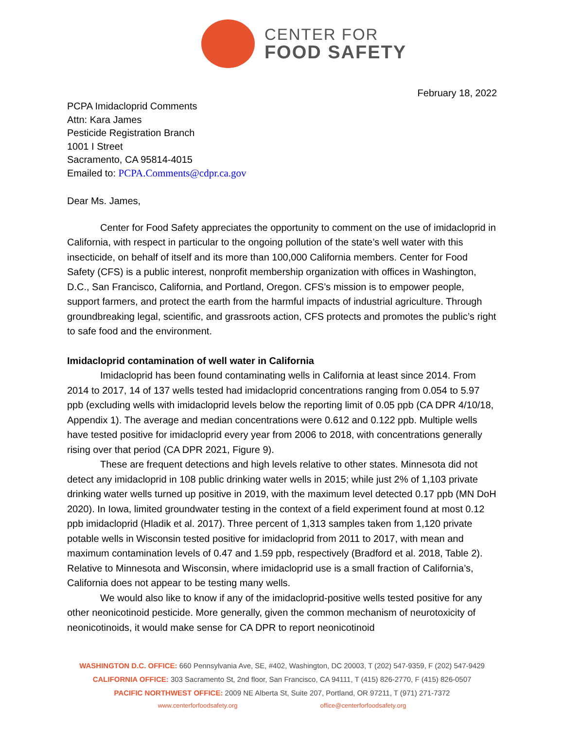CENTER FOR
FOOD SAFETY
February 18, 2022
PCPA Imidacloprid Comments
Attn: Kara James
Pesticide Registration Branch
1001 I Street
Sacramento, CA 95814-4015
Emailed to: PCPA.Comments@cdpr.ca.gov
Dear Ms. James,
Center for Food Safety appreciates the opportunity to comment on the use of imidacloprid in California, with respect in particular to the ongoing pollution of the state’s well water with this insecticide, on behalf of itself and its more than 100,000 California members. Center for Food Safety (CFS) is a public interest, nonprofit membership organization with offices in Washington, D.C., San Francisco, California, and Portland, Oregon. CFS’s mission is to empower people, support farmers, and protect the earth from the harmful impacts of industrial agriculture. Through groundbreaking legal, scientific, and grassroots action, CFS protects and promotes the public’s right to safe food and the environment.
Imidacloprid contamination of well water in California
Imidacloprid has been found contaminating wells in California at least since 2014. From 2014 to 2017, 14 of 137 wells tested had imidacloprid concentrations ranging from 0.054 to 5.97 ppb (excluding wells with imidacloprid levels below the reporting limit of 0.05 ppb (CA DPR 4/10/18, Appendix 1). The average and median concentrations were 0.612 and 0.122 ppb. Multiple wells have tested positive for imidacloprid every year from 2006 to 2018, with concentrations generally rising over that period (CA DPR 2021, Figure 9).
These are frequent detections and high levels relative to other states. Minnesota did not detect any imidacloprid in 108 public drinking water wells in 2015; while just 2% of 1,103 private drinking water wells turned up positive in 2019, with the maximum level detected 0.17 ppb (MN DoH 2020). In Iowa, limited groundwater testing in the context of a field experiment found at most 0.12 ppb imidacloprid (Hladik et al. 2017). Three percent of 1,313 samples taken from 1,120 private potable wells in Wisconsin tested positive for imidacloprid from 2011 to 2017, with mean and maximum contamination levels of 0.47 and 1.59 ppb, respectively (Bradford et al. 2018, Table 2). Relative to Minnesota and Wisconsin, where imidacloprid use is a small fraction of California’s, California does not appear to be testing many wells.
We would also like to know if any of the imidacloprid-positive wells tested positive for any other neonicotinoid pesticide. More generally, given the common mechanism of neurotoxicity of neonicotinoids, it would make sense for CA DPR to report neonicotinoid
WASHINGTON D.C. OFFICE: 660 Pennsylvania Ave, SE, #402, Washington, DC 20003, T (202) 547-9359, F (202) 547-9429
CALIFORNIA OFFICE: 303 Sacramento St, 2nd floor, San Francisco, CA 94111, T (415) 826-2770, F (415) 826-0507
PACIFIC NORTHWEST OFFICE: 2009 NE Alberta St, Suite 207, Portland, OR 97211, T (971) 271-7372
www.centerforfoodsafety.org office@centerforfoodsafety.org